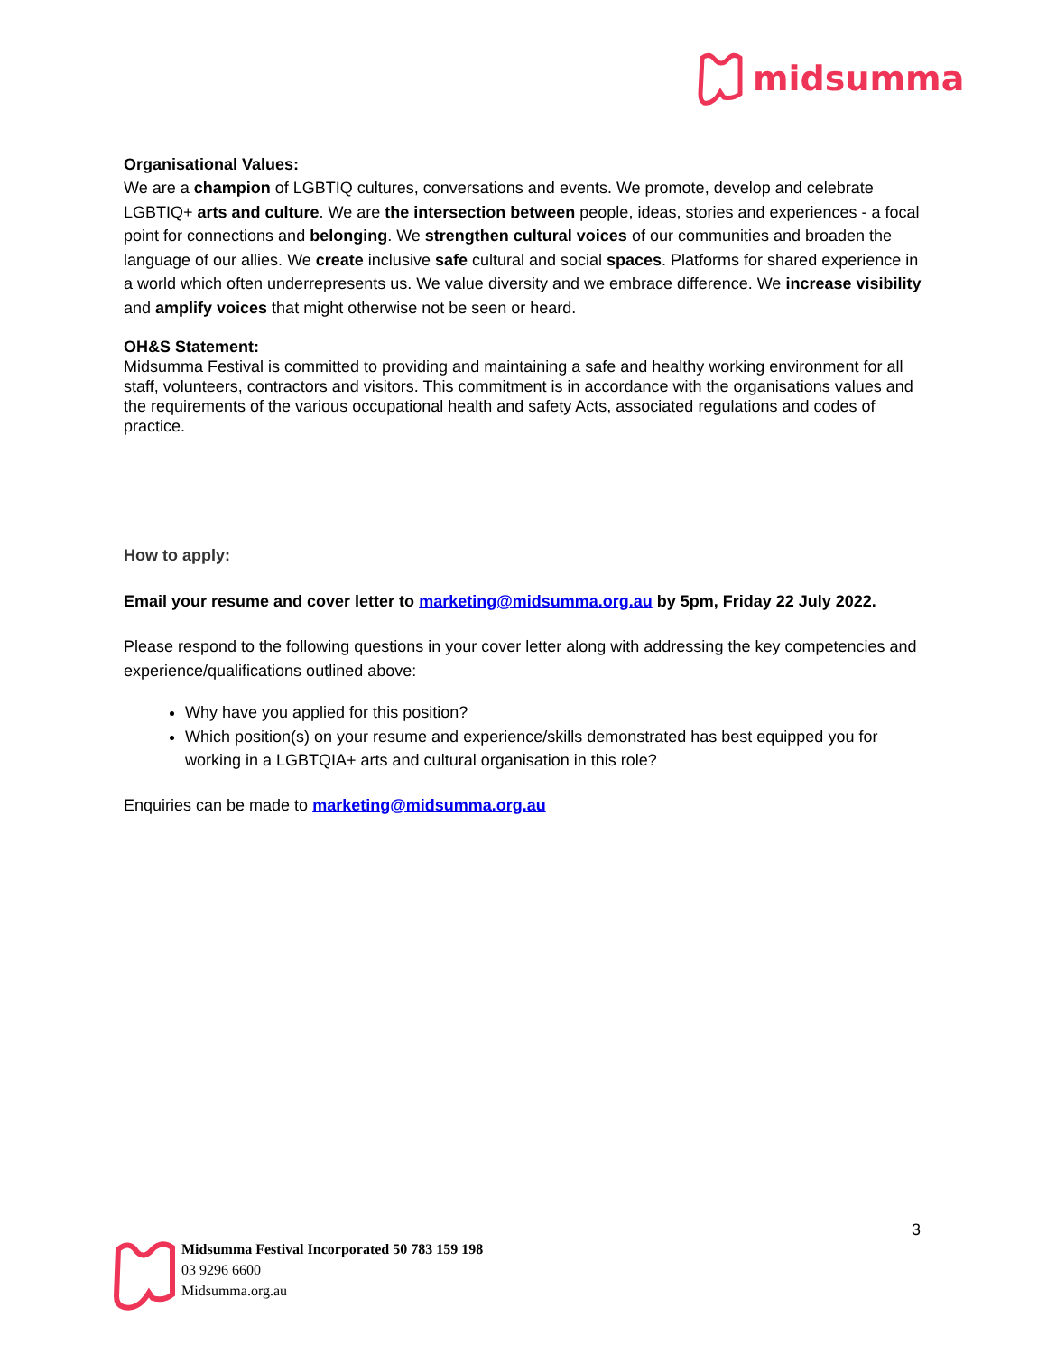midsumma
Organisational Values:
We are a champion of LGBTIQ cultures, conversations and events. We promote, develop and celebrate LGBTIQ+ arts and culture. We are the intersection between people, ideas, stories and experiences - a focal point for connections and belonging. We strengthen cultural voices of our communities and broaden the language of our allies. We create inclusive safe cultural and social spaces. Platforms for shared experience in a world which often underrepresents us. We value diversity and we embrace difference. We increase visibility and amplify voices that might otherwise not be seen or heard.
OH&S Statement:
Midsumma Festival is committed to providing and maintaining a safe and healthy working environment for all staff, volunteers, contractors and visitors. This commitment is in accordance with the organisations values and the requirements of the various occupational health and safety Acts, associated regulations and codes of practice.
How to apply:
Email your resume and cover letter to marketing@midsumma.org.au by 5pm, Friday 22 July 2022.
Please respond to the following questions in your cover letter along with addressing the key competencies and experience/qualifications outlined above:
Why have you applied for this position?
Which position(s) on your resume and experience/skills demonstrated has best equipped you for working in a LGBTQIA+ arts and cultural organisation in this role?
Enquiries can be made to marketing@midsumma.org.au
3
Midsumma Festival Incorporated 50 783 159 198
03 9296 6600
Midsumma.org.au